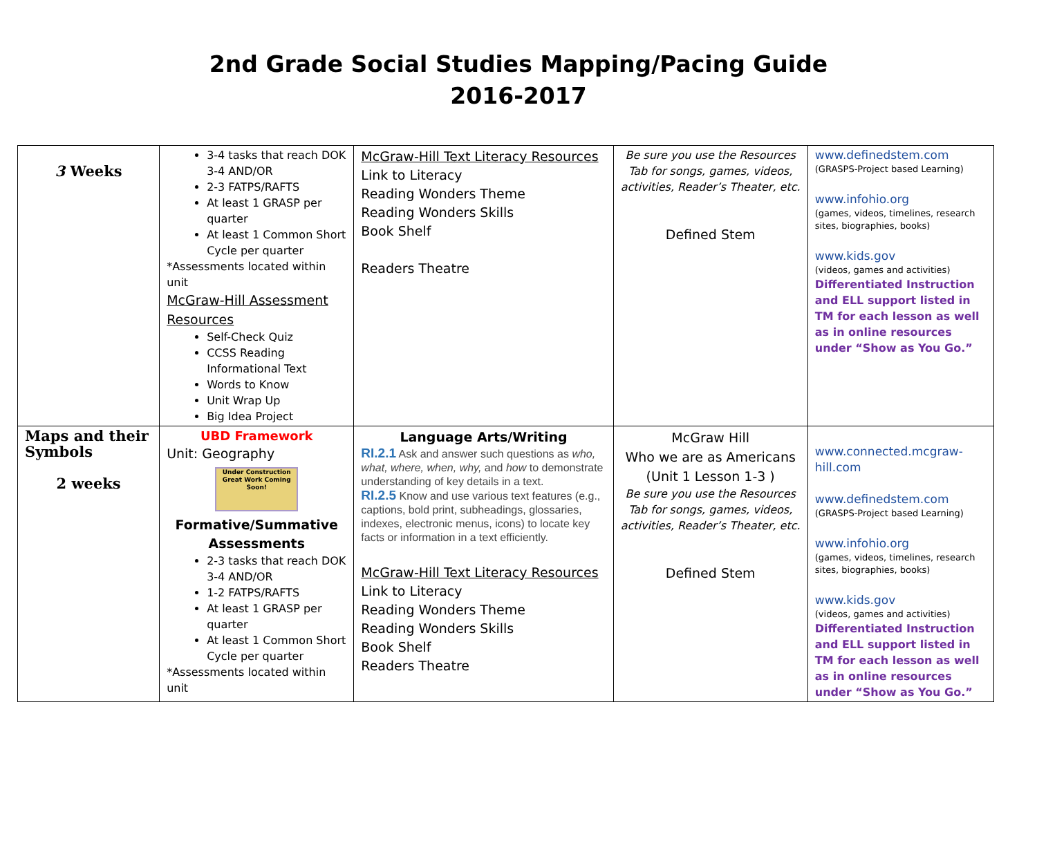2nd Grade Social Studies Mapping/Pacing Guide
2016-2017
| 3 Weeks | 3-4 tasks that reach DOK 3-4 AND/OR 2-3 FATPS/RAFTS At least 1 GRASP per quarter At least 1 Common Short Cycle per quarter *Assessments located within unit McGraw-Hill Assessment Resources Self-Check Quiz CCSS Reading Informational Text Words to Know Unit Wrap Up Big Idea Project | McGraw-Hill Text Literacy Resources Link to Literacy Reading Wonders Theme Reading Wonders Skills Book Shelf Readers Theatre | Be sure you use the Resources Tab for songs, games, videos, activities, Reader’s Theater, etc. Defined Stem | www.definedstem.com (GRASPS-Project based Learning) www.infohio.org (games, videos, timelines, research sites, biographies, books) www.kids.gov (videos, games and activities) Differentiated Instruction and ELL support listed in TM for each lesson as well as in online resources under “Show as You Go.” |
| Maps and their Symbols 2 weeks | UBD Framework Unit: Geography Under Construction Great Work Coming Soon! Formative/Summative Assessments 2-3 tasks that reach DOK 3-4 AND/OR 1-2 FATPS/RAFTS At least 1 GRASP per quarter At least 1 Common Short Cycle per quarter *Assessments located within unit | Language Arts/Writing RI.2.1 Ask and answer such questions as who, what, where, when, why, and how to demonstrate understanding of key details in a text. RI.2.5 Know and use various text features (e.g., captions, bold print, subheadings, glossaries, indexes, electronic menus, icons) to locate key facts or information in a text efficiently. McGraw-Hill Text Literacy Resources Link to Literacy Reading Wonders Theme Reading Wonders Skills Book Shelf Readers Theatre | McGraw Hill Who we are as Americans (Unit 1 Lesson 1-3 ) Be sure you use the Resources Tab for songs, games, videos, activities, Reader’s Theater, etc. Defined Stem | www.connected.mcgraw-hill.com www.definedstem.com (GRASPS-Project based Learning) www.infohio.org (games, videos, timelines, research sites, biographies, books) www.kids.gov (videos, games and activities) Differentiated Instruction and ELL support listed in TM for each lesson as well as in online resources under “Show as You Go.” |